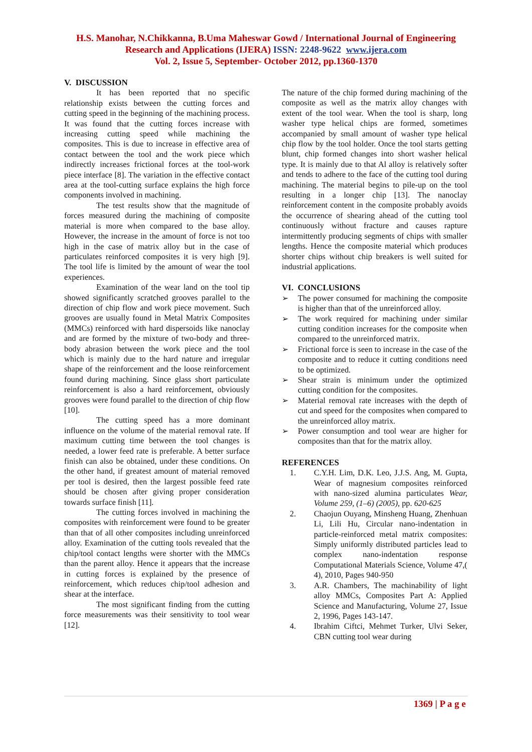H.S. Manohar, N.Chikkanna, B.Uma Maheswar Gowd / International Journal of Engineering
Research and Applications (IJERA) ISSN: 2248-9622 www.ijera.com
Vol. 2, Issue 5, September- October 2012, pp.1360-1370
V. DISCUSSION
It has been reported that no specific relationship exists between the cutting forces and cutting speed in the beginning of the machining process. It was found that the cutting forces increase with increasing cutting speed while machining the composites. This is due to increase in effective area of contact between the tool and the work piece which indirectly increases frictional forces at the tool-work piece interface [8]. The variation in the effective contact area at the tool-cutting surface explains the high force components involved in machining.
The test results show that the magnitude of forces measured during the machining of composite material is more when compared to the base alloy. However, the increase in the amount of force is not too high in the case of matrix alloy but in the case of particulates reinforced composites it is very high [9]. The tool life is limited by the amount of wear the tool experiences.
Examination of the wear land on the tool tip showed significantly scratched grooves parallel to the direction of chip flow and work piece movement. Such grooves are usually found in Metal Matrix Composites (MMCs) reinforced with hard dispersoids like nanoclay and are formed by the mixture of two-body and three-body abrasion between the work piece and the tool which is mainly due to the hard nature and irregular shape of the reinforcement and the loose reinforcement found during machining. Since glass short particulate reinforcement is also a hard reinforcement, obviously grooves were found parallel to the direction of chip flow [10].
The cutting speed has a more dominant influence on the volume of the material removal rate. If maximum cutting time between the tool changes is needed, a lower feed rate is preferable. A better surface finish can also be obtained, under these conditions. On the other hand, if greatest amount of material removed per tool is desired, then the largest possible feed rate should be chosen after giving proper consideration towards surface finish [11].
The cutting forces involved in machining the composites with reinforcement were found to be greater than that of all other composites including unreinforced alloy. Examination of the cutting tools revealed that the chip/tool contact lengths were shorter with the MMCs than the parent alloy. Hence it appears that the increase in cutting forces is explained by the presence of reinforcement, which reduces chip/tool adhesion and shear at the interface.
The most significant finding from the cutting force measurements was their sensitivity to tool wear [12].
The nature of the chip formed during machining of the composite as well as the matrix alloy changes with extent of the tool wear. When the tool is sharp, long washer type helical chips are formed, sometimes accompanied by small amount of washer type helical chip flow by the tool holder. Once the tool starts getting blunt, chip formed changes into short washer helical type. It is mainly due to that Al alloy is relatively softer and tends to adhere to the face of the cutting tool during machining. The material begins to pile-up on the tool resulting in a longer chip [13]. The nanoclay reinforcement content in the composite probably avoids the occurrence of shearing ahead of the cutting tool continuously without fracture and causes rapture intermittently producing segments of chips with smaller lengths. Hence the composite material which produces shorter chips without chip breakers is well suited for industrial applications.
VI. CONCLUSIONS
➢ The power consumed for machining the composite is higher than that of the unreinforced alloy.
➢ The work required for machining under similar cutting condition increases for the composite when compared to the unreinforced matrix.
➢ Frictional force is seen to increase in the case of the composite and to reduce it cutting conditions need to be optimized.
➢ Shear strain is minimum under the optimized cutting condition for the composites.
➢ Material removal rate increases with the depth of cut and speed for the composites when compared to the unreinforced alloy matrix.
➢ Power consumption and tool wear are higher for composites than that for the matrix alloy.
REFERENCES
1. C.Y.H. Lim, D.K. Leo, J.J.S. Ang, M. Gupta, Wear of magnesium composites reinforced with nano-sized alumina particulates Wear, Volume 259, (1–6) (2005), pp. 620-625
2. Chaojun Ouyang, Minsheng Huang, Zhenhuan Li, Lili Hu, Circular nano-indentation in particle-reinforced metal matrix composites: Simply uniformly distributed particles lead to complex nano-indentation response Computational Materials Science, Volume 47,( 4), 2010, Pages 940-950
3. A.R. Chambers, The machinability of light alloy MMCs, Composites Part A: Applied Science and Manufacturing, Volume 27, Issue 2, 1996, Pages 143-147.
4. Ibrahim Ciftci, Mehmet Turker, Ulvi Seker, CBN cutting tool wear during
1369 | P a g e